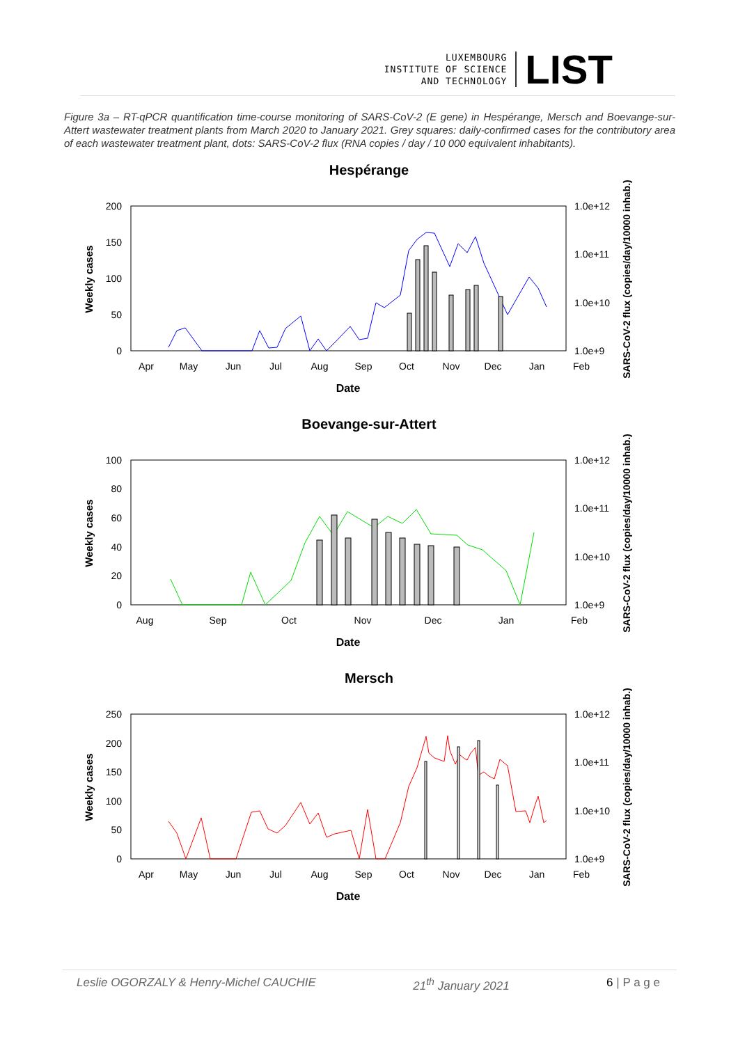LUXEMBOURG
INSTITUTE OF SCIENCE
AND TECHNOLOGY
LIST
Figure 3a – RT-qPCR quantification time-course monitoring of SARS-CoV-2 (E gene) in Hespérange, Mersch and Boevange-sur-Attert wastewater treatment plants from March 2020 to January 2021. Grey squares: daily-confirmed cases for the contributory area of each wastewater treatment plant, dots: SARS-CoV-2 flux (RNA copies / day / 10 000 equivalent inhabitants).
Hespérange
200
150
100
50
0
1.0e+12
1.0e+11
1.0e+10
1.0e+9
Apr
May
Jun
Jul
Aug
Sep
Oct
Nov
Dec
Jan
Feb
Date
Weekly cases
SARS-CoV-2 flux (copies/day/10000 inhab.)
Boevange-sur-Attert
100
80
60
40
20
0
1.0e+12
1.0e+11
1.0e+10
1.0e+9
Aug
Sep
Oct
Nov
Dec
Jan
Feb
Date
Weekly cases
SARS-CoV-2 flux (copies/day/10000 inhab.)
Mersch
250
200
150
100
50
0
1.0e+12
1.0e+11
1.0e+10
1.0e+9
Apr
May
Jun
Jul
Aug
Sep
Oct
Nov
Dec
Jan
Feb
Date
Weekly cases
SARS-CoV-2 flux (copies/day/10000 inhab.)
Leslie OGORZALY & Henry-Michel CAUCHIE 21<sup>th</sup> January 2021 6 | P a g e